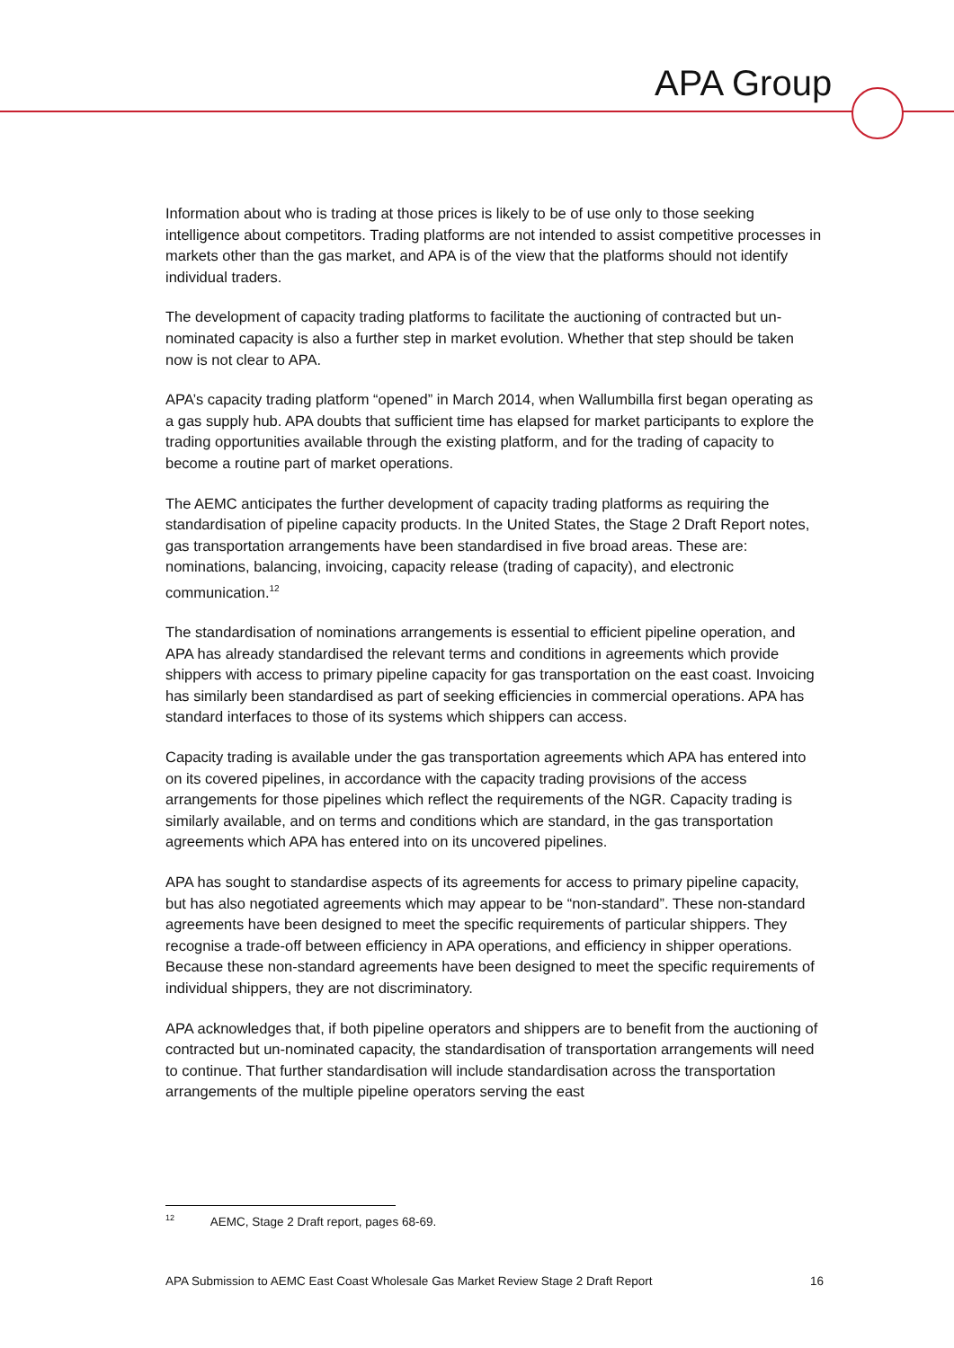APA Group
Information about who is trading at those prices is likely to be of use only to those seeking intelligence about competitors. Trading platforms are not intended to assist competitive processes in markets other than the gas market, and APA is of the view that the platforms should not identify individual traders.
The development of capacity trading platforms to facilitate the auctioning of contracted but un-nominated capacity is also a further step in market evolution. Whether that step should be taken now is not clear to APA.
APA’s capacity trading platform “opened” in March 2014, when Wallumbilla first began operating as a gas supply hub. APA doubts that sufficient time has elapsed for market participants to explore the trading opportunities available through the existing platform, and for the trading of capacity to become a routine part of market operations.
The AEMC anticipates the further development of capacity trading platforms as requiring the standardisation of pipeline capacity products. In the United States, the Stage 2 Draft Report notes, gas transportation arrangements have been standardised in five broad areas. These are: nominations, balancing, invoicing, capacity release (trading of capacity), and electronic communication.<sup>12</sup>
The standardisation of nominations arrangements is essential to efficient pipeline operation, and APA has already standardised the relevant terms and conditions in agreements which provide shippers with access to primary pipeline capacity for gas transportation on the east coast. Invoicing has similarly been standardised as part of seeking efficiencies in commercial operations. APA has standard interfaces to those of its systems which shippers can access.
Capacity trading is available under the gas transportation agreements which APA has entered into on its covered pipelines, in accordance with the capacity trading provisions of the access arrangements for those pipelines which reflect the requirements of the NGR. Capacity trading is similarly available, and on terms and conditions which are standard, in the gas transportation agreements which APA has entered into on its uncovered pipelines.
APA has sought to standardise aspects of its agreements for access to primary pipeline capacity, but has also negotiated agreements which may appear to be “non-standard”. These non-standard agreements have been designed to meet the specific requirements of particular shippers. They recognise a trade-off between efficiency in APA operations, and efficiency in shipper operations. Because these non-standard agreements have been designed to meet the specific requirements of individual shippers, they are not discriminatory.
APA acknowledges that, if both pipeline operators and shippers are to benefit from the auctioning of contracted but un-nominated capacity, the standardisation of transportation arrangements will need to continue. That further standardisation will include standardisation across the transportation arrangements of the multiple pipeline operators serving the east
<sup>12</sup> AEMC, Stage 2 Draft report, pages 68-69.
APA Submission to AEMC East Coast Wholesale Gas Market Review Stage 2 Draft Report 16